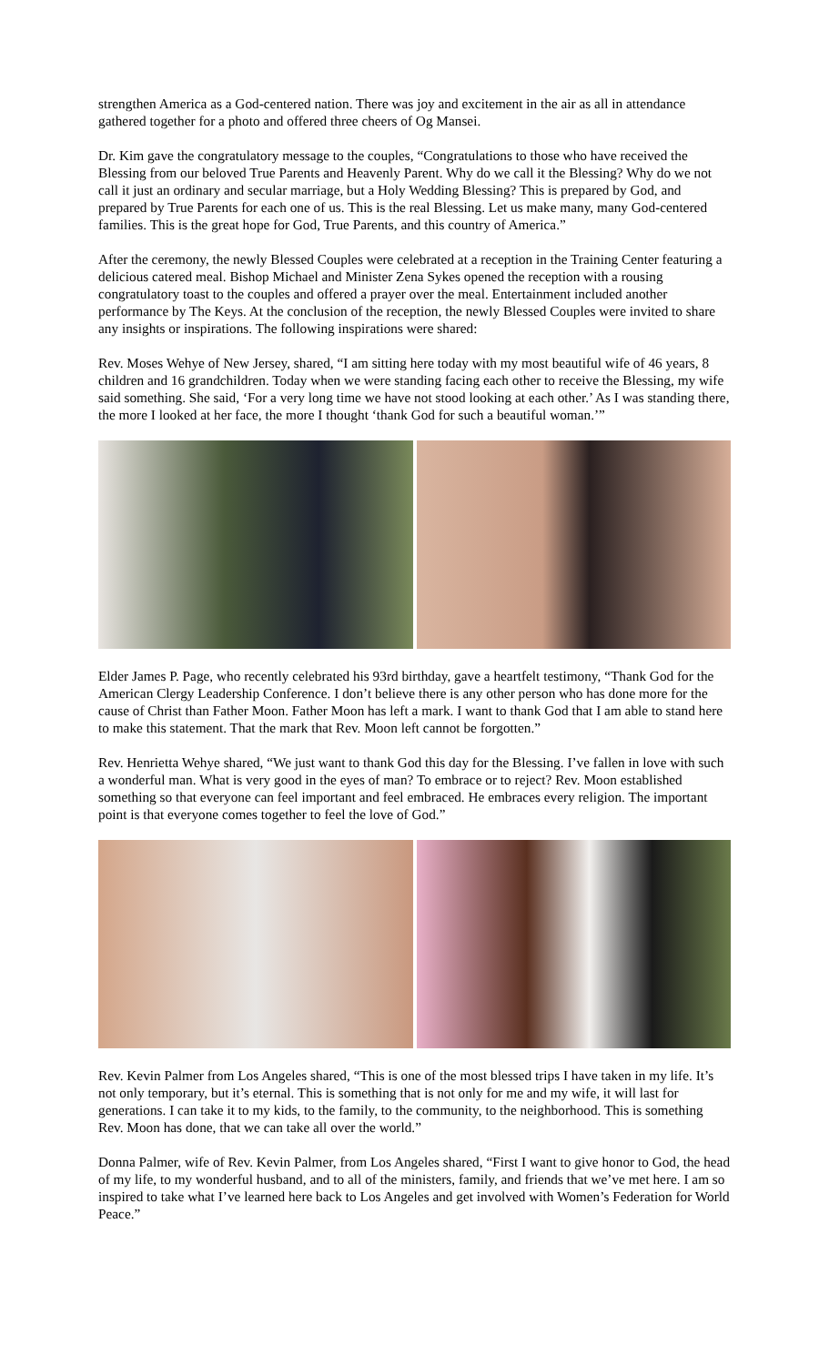strengthen America as a God-centered nation. There was joy and excitement in the air as all in attendance gathered together for a photo and offered three cheers of Og Mansei.
Dr. Kim gave the congratulatory message to the couples, “Congratulations to those who have received the Blessing from our beloved True Parents and Heavenly Parent. Why do we call it the Blessing? Why do we not call it just an ordinary and secular marriage, but a Holy Wedding Blessing? This is prepared by God, and prepared by True Parents for each one of us. This is the real Blessing. Let us make many, many God-centered families. This is the great hope for God, True Parents, and this country of America.”
After the ceremony, the newly Blessed Couples were celebrated at a reception in the Training Center featuring a delicious catered meal. Bishop Michael and Minister Zena Sykes opened the reception with a rousing congratulatory toast to the couples and offered a prayer over the meal. Entertainment included another performance by The Keys. At the conclusion of the reception, the newly Blessed Couples were invited to share any insights or inspirations. The following inspirations were shared:
Rev. Moses Wehye of New Jersey, shared, “I am sitting here today with my most beautiful wife of 46 years, 8 children and 16 grandchildren. Today when we were standing facing each other to receive the Blessing, my wife said something. She said, ‘For a very long time we have not stood looking at each other.’ As I was standing there, the more I looked at her face, the more I thought ‘thank God for such a beautiful woman.’”
Elder James P. Page, who recently celebrated his 93rd birthday, gave a heartfelt testimony, “Thank God for the American Clergy Leadership Conference. I don’t believe there is any other person who has done more for the cause of Christ than Father Moon. Father Moon has left a mark. I want to thank God that I am able to stand here to make this statement. That the mark that Rev. Moon left cannot be forgotten.”
Rev. Henrietta Wehye shared, “We just want to thank God this day for the Blessing. I’ve fallen in love with such a wonderful man. What is very good in the eyes of man? To embrace or to reject? Rev. Moon established something so that everyone can feel important and feel embraced. He embraces every religion. The important point is that everyone comes together to feel the love of God.”
Rev. Kevin Palmer from Los Angeles shared, “This is one of the most blessed trips I have taken in my life. It’s not only temporary, but it’s eternal. This is something that is not only for me and my wife, it will last for generations. I can take it to my kids, to the family, to the community, to the neighborhood. This is something Rev. Moon has done, that we can take all over the world.”
Donna Palmer, wife of Rev. Kevin Palmer, from Los Angeles shared, “First I want to give honor to God, the head of my life, to my wonderful husband, and to all of the ministers, family, and friends that we’ve met here. I am so inspired to take what I’ve learned here back to Los Angeles and get involved with Women’s Federation for World Peace.”